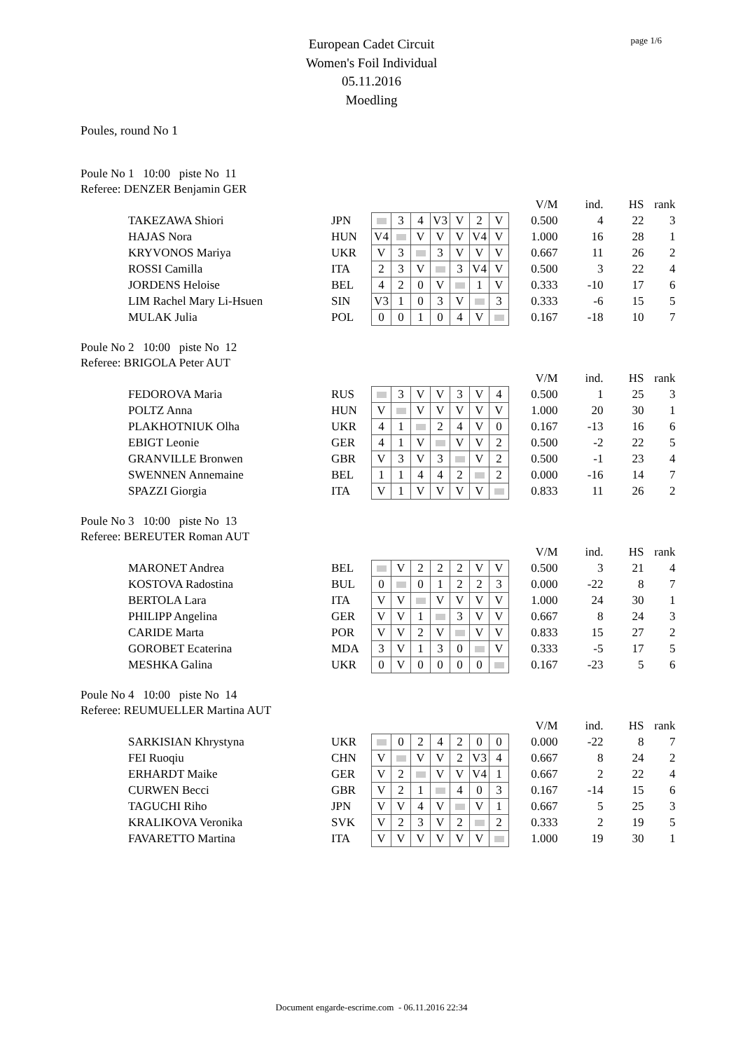page 1/6
European Cadet Circuit
Women's Foil Individual
05.11.2016
Moedling
Poules, round No 1
Poule No 1 10:00 piste No 11
Referee: DENZER Benjamin GER
| | | | | | | | | | | V/M | ind. | HS | rank |
| | TAKEZAWA Shiori | JPN | | 3 | 4 | V3 | V | 2 | V | 0.500 | 4 | 22 | 3 |
| | HAJAS Nora | HUN | V4 | | V | V | V | V4 | V | 1.000 | 16 | 28 | 1 |
| | KRYVONOS Mariya | UKR | V | 3 | | 3 | V | V | V | 0.667 | 11 | 26 | 2 |
| | ROSSI Camilla | ITA | 2 | 3 | V | | 3 | V4 | V | 0.500 | 3 | 22 | 4 |
| | JORDENS Heloise | BEL | 4 | 2 | 0 | V | | 1 | V | 0.333 | -10 | 17 | 6 |
| | LIM Rachel Mary Li-Hsuen | SIN | V3 | 1 | 0 | 3 | V | | 3 | 0.333 | -6 | 15 | 5 |
| | MULAK Julia | POL | 0 | 0 | 1 | 0 | 4 | V | | 0.167 | -18 | 10 | 7 |
Poule No 2 10:00 piste No 12
Referee: BRIGOLA Peter AUT
| | | | | | | | | | | V/M | ind. | HS | rank |
| | FEDOROVA Maria | RUS | | 3 | V | V | 3 | V | 4 | 0.500 | 1 | 25 | 3 |
| | POLTZ Anna | HUN | V | | V | V | V | V | V | 1.000 | 20 | 30 | 1 |
| | PLAKHOTNIUK Olha | UKR | 4 | 1 | | 2 | 4 | V | 0 | 0.167 | -13 | 16 | 6 |
| | EBIGT Leonie | GER | 4 | 1 | V | | V | V | 2 | 0.500 | -2 | 22 | 5 |
| | GRANVILLE Bronwen | GBR | V | 3 | V | 3 | | V | 2 | 0.500 | -1 | 23 | 4 |
| | SWENNEN Annemaine | BEL | 1 | 1 | 4 | 4 | 2 | | 2 | 0.000 | -16 | 14 | 7 |
| | SPAZZI Giorgia | ITA | V | 1 | V | V | V | V | | 0.833 | 11 | 26 | 2 |
Poule No 3 10:00 piste No 13
Referee: BEREUTER Roman AUT
| | | | | | | | | | | V/M | ind. | HS | rank |
| | MARONET Andrea | BEL | | V | 2 | 2 | 2 | V | V | 0.500 | 3 | 21 | 4 |
| | KOSTOVA Radostina | BUL | 0 | | 0 | 1 | 2 | 2 | 3 | 0.000 | -22 | 8 | 7 |
| | BERTOLA Lara | ITA | V | V | | V | V | V | V | 1.000 | 24 | 30 | 1 |
| | PHILIPP Angelina | GER | V | V | 1 | | 3 | V | V | 0.667 | 8 | 24 | 3 |
| | CARIDE Marta | POR | V | V | 2 | V | | V | V | 0.833 | 15 | 27 | 2 |
| | GOROBET Ecaterina | MDA | 3 | V | 1 | 3 | 0 | | V | 0.333 | -5 | 17 | 5 |
| | MESHKA Galina | UKR | 0 | V | 0 | 0 | 0 | 0 | | 0.167 | -23 | 5 | 6 |
Poule No 4 10:00 piste No 14
Referee: REUMUELLER Martina AUT
| | | | | | | | | | | V/M | ind. | HS | rank |
| | SARKISIAN Khrystyna | UKR | | 0 | 2 | 4 | 2 | 0 | 0 | 0.000 | -22 | 8 | 7 |
| | FEI Ruoqiu | CHN | V | | V | V | 2 | V3 | 4 | 0.667 | 8 | 24 | 2 |
| | ERHARDT Maike | GER | V | 2 | | V | V | V4 | 1 | 0.667 | 2 | 22 | 4 |
| | CURWEN Becci | GBR | V | 2 | 1 | | 4 | 0 | 3 | 0.167 | -14 | 15 | 6 |
| | TAGUCHI Riho | JPN | V | V | 4 | V | | V | 1 | 0.667 | 5 | 25 | 3 |
| | KRALIKOVA Veronika | SVK | V | 2 | 3 | V | 2 | | 2 | 0.333 | 2 | 19 | 5 |
| | FAVARETTO Martina | ITA | V | V | V | V | V | V | | 1.000 | 19 | 30 | 1 |
Document engarde-escrime.com - 06.11.2016 22:34